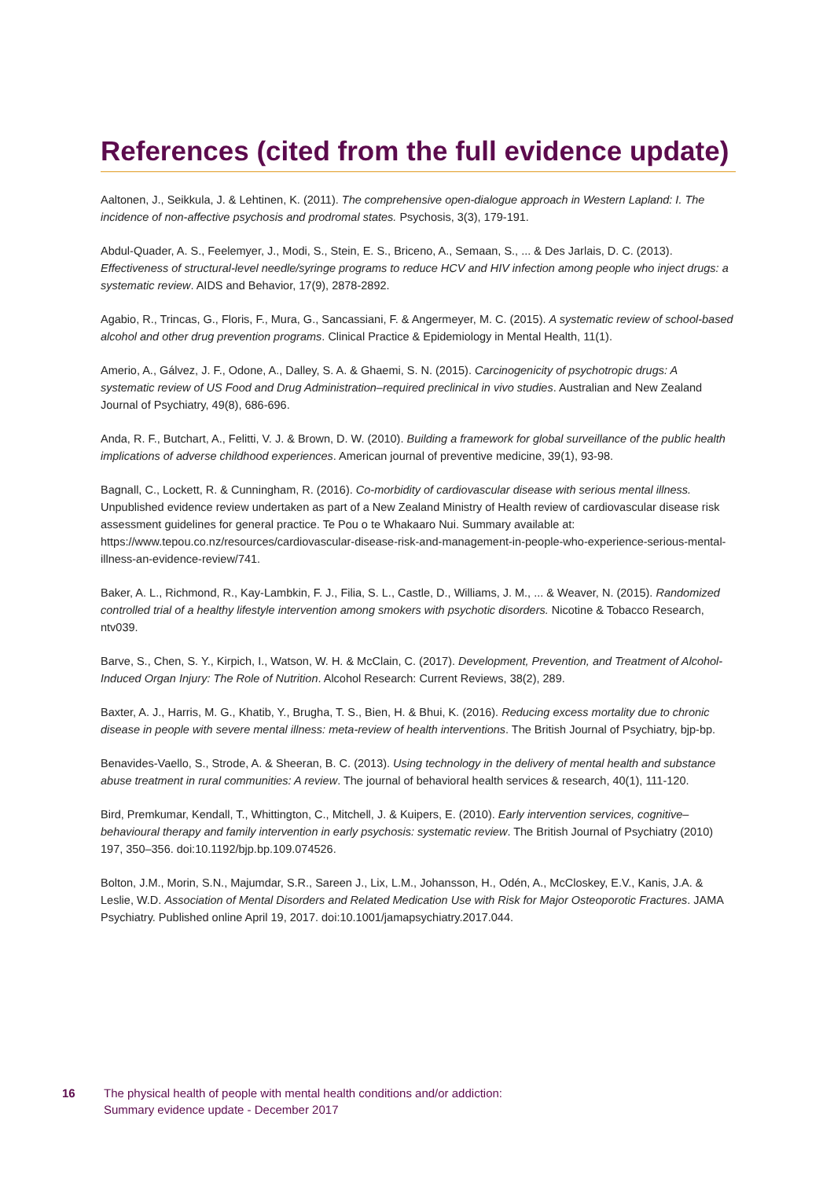References (cited from the full evidence update)
Aaltonen, J., Seikkula, J. & Lehtinen, K. (2011). The comprehensive open-dialogue approach in Western Lapland: I. The incidence of non-affective psychosis and prodromal states. Psychosis, 3(3), 179-191.
Abdul-Quader, A. S., Feelemyer, J., Modi, S., Stein, E. S., Briceno, A., Semaan, S., ... & Des Jarlais, D. C. (2013). Effectiveness of structural-level needle/syringe programs to reduce HCV and HIV infection among people who inject drugs: a systematic review. AIDS and Behavior, 17(9), 2878-2892.
Agabio, R., Trincas, G., Floris, F., Mura, G., Sancassiani, F. & Angermeyer, M. C. (2015). A systematic review of school-based alcohol and other drug prevention programs. Clinical Practice & Epidemiology in Mental Health, 11(1).
Amerio, A., Gálvez, J. F., Odone, A., Dalley, S. A. & Ghaemi, S. N. (2015). Carcinogenicity of psychotropic drugs: A systematic review of US Food and Drug Administration–required preclinical in vivo studies. Australian and New Zealand Journal of Psychiatry, 49(8), 686-696.
Anda, R. F., Butchart, A., Felitti, V. J. & Brown, D. W. (2010). Building a framework for global surveillance of the public health implications of adverse childhood experiences. American journal of preventive medicine, 39(1), 93-98.
Bagnall, C., Lockett, R. & Cunningham, R. (2016). Co-morbidity of cardiovascular disease with serious mental illness. Unpublished evidence review undertaken as part of a New Zealand Ministry of Health review of cardiovascular disease risk assessment guidelines for general practice. Te Pou o te Whakaaro Nui. Summary available at: https://www.tepou.co.nz/resources/cardiovascular-disease-risk-and-management-in-people-who-experience-serious-mental-illness-an-evidence-review/741.
Baker, A. L., Richmond, R., Kay-Lambkin, F. J., Filia, S. L., Castle, D., Williams, J. M., ... & Weaver, N. (2015). Randomized controlled trial of a healthy lifestyle intervention among smokers with psychotic disorders. Nicotine & Tobacco Research, ntv039.
Barve, S., Chen, S. Y., Kirpich, I., Watson, W. H. & McClain, C. (2017). Development, Prevention, and Treatment of Alcohol-Induced Organ Injury: The Role of Nutrition. Alcohol Research: Current Reviews, 38(2), 289.
Baxter, A. J., Harris, M. G., Khatib, Y., Brugha, T. S., Bien, H. & Bhui, K. (2016). Reducing excess mortality due to chronic disease in people with severe mental illness: meta-review of health interventions. The British Journal of Psychiatry, bjp-bp.
Benavides-Vaello, S., Strode, A. & Sheeran, B. C. (2013). Using technology in the delivery of mental health and substance abuse treatment in rural communities: A review. The journal of behavioral health services & research, 40(1), 111-120.
Bird, Premkumar, Kendall, T., Whittington, C., Mitchell, J. & Kuipers, E. (2010). Early intervention services, cognitive–behavioural therapy and family intervention in early psychosis: systematic review. The British Journal of Psychiatry (2010) 197, 350–356. doi:10.1192/bjp.bp.109.074526.
Bolton, J.M., Morin, S.N., Majumdar, S.R., Sareen J., Lix, L.M., Johansson, H., Odén, A., McCloskey, E.V., Kanis, J.A. & Leslie, W.D. Association of Mental Disorders and Related Medication Use with Risk for Major Osteoporotic Fractures. JAMA Psychiatry. Published online April 19, 2017. doi:10.1001/jamapsychiatry.2017.044.
16 The physical health of people with mental health conditions and/or addiction:
Summary evidence update - December 2017